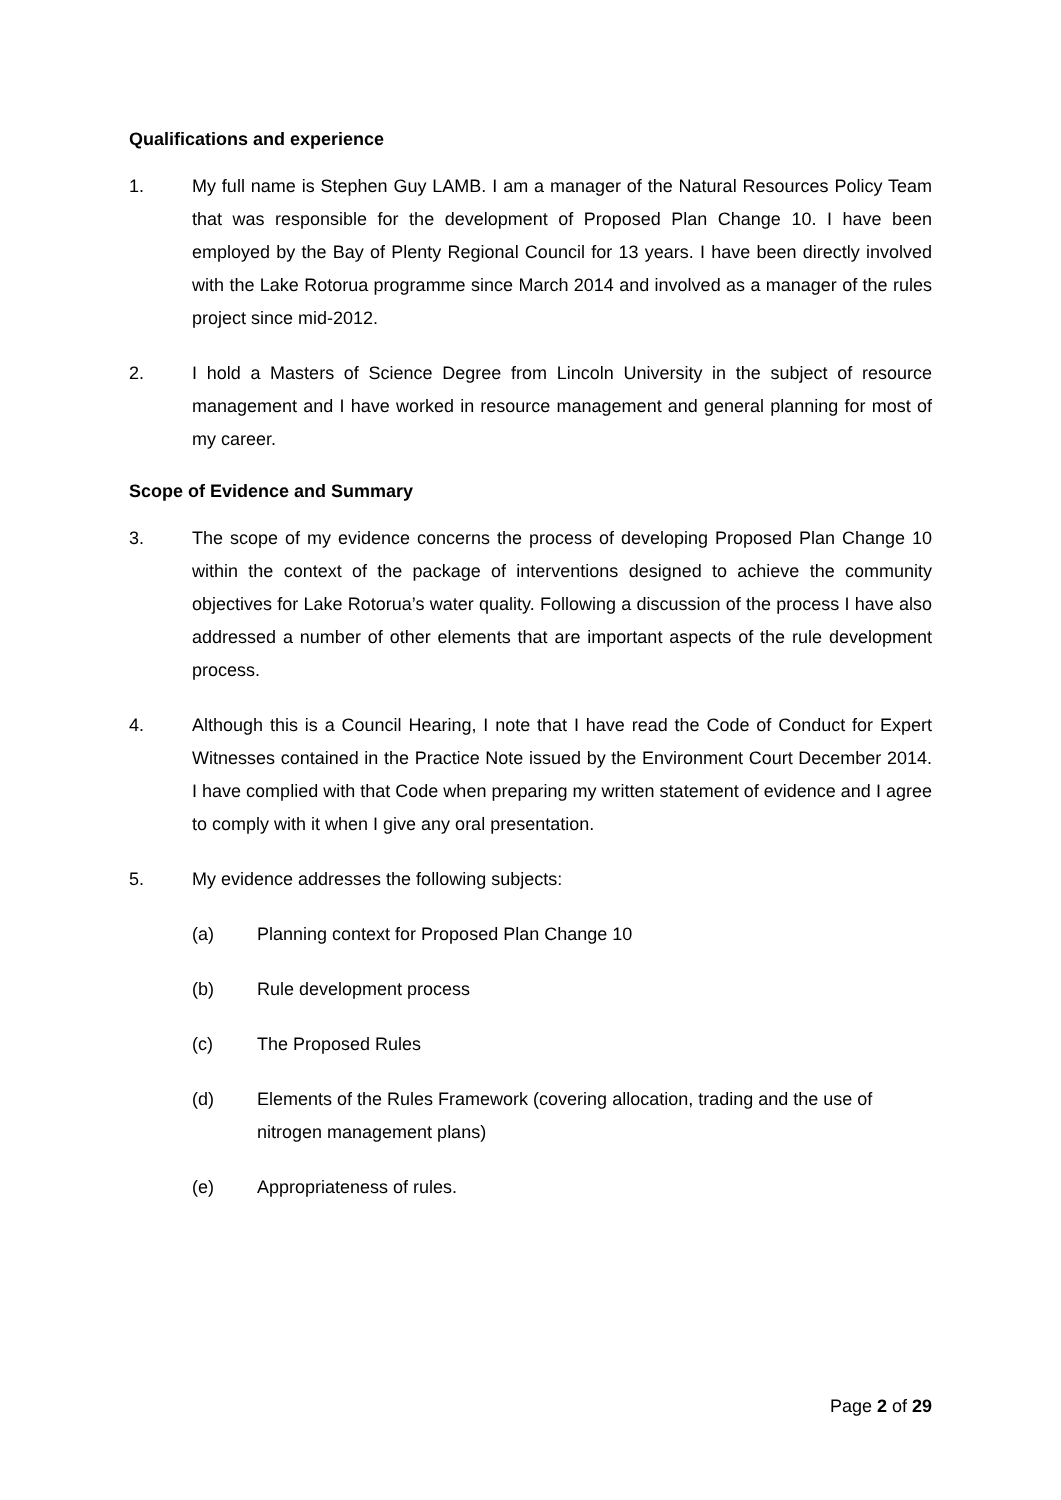Qualifications and experience
1. My full name is Stephen Guy LAMB. I am a manager of the Natural Resources Policy Team that was responsible for the development of Proposed Plan Change 10. I have been employed by the Bay of Plenty Regional Council for 13 years. I have been directly involved with the Lake Rotorua programme since March 2014 and involved as a manager of the rules project since mid-2012.
2. I hold a Masters of Science Degree from Lincoln University in the subject of resource management and I have worked in resource management and general planning for most of my career.
Scope of Evidence and Summary
3. The scope of my evidence concerns the process of developing Proposed Plan Change 10 within the context of the package of interventions designed to achieve the community objectives for Lake Rotorua’s water quality. Following a discussion of the process I have also addressed a number of other elements that are important aspects of the rule development process.
4. Although this is a Council Hearing, I note that I have read the Code of Conduct for Expert Witnesses contained in the Practice Note issued by the Environment Court December 2014. I have complied with that Code when preparing my written statement of evidence and I agree to comply with it when I give any oral presentation.
5. My evidence addresses the following subjects:
(a) Planning context for Proposed Plan Change 10
(b) Rule development process
(c) The Proposed Rules
(d) Elements of the Rules Framework (covering allocation, trading and the use of nitrogen management plans)
(e) Appropriateness of rules.
Page 2 of 29